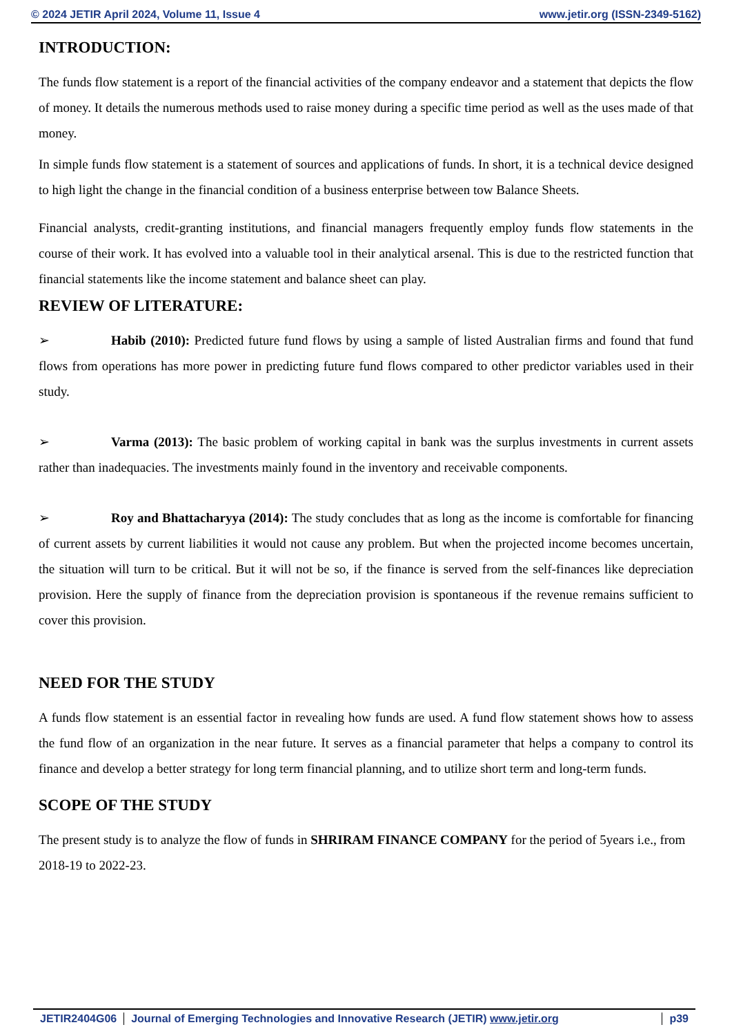© 2024 JETIR April 2024, Volume 11, Issue 4 www.jetir.org (ISSN-2349-5162)
INTRODUCTION:
The funds flow statement is a report of the financial activities of the company endeavor and a statement that depicts the flow of money. It details the numerous methods used to raise money during a specific time period as well as the uses made of that money.
In simple funds flow statement is a statement of sources and applications of funds. In short, it is a technical device designed to high light the change in the financial condition of a business enterprise between tow Balance Sheets.
Financial analysts, credit-granting institutions, and financial managers frequently employ funds flow statements in the course of their work. It has evolved into a valuable tool in their analytical arsenal. This is due to the restricted function that financial statements like the income statement and balance sheet can play.
REVIEW OF LITERATURE:
➢ Habib (2010): Predicted future fund flows by using a sample of listed Australian firms and found that fund flows from operations has more power in predicting future fund flows compared to other predictor variables used in their study.
➢ Varma (2013): The basic problem of working capital in bank was the surplus investments in current assets rather than inadequacies. The investments mainly found in the inventory and receivable components.
➢ Roy and Bhattacharyya (2014): The study concludes that as long as the income is comfortable for financing of current assets by current liabilities it would not cause any problem. But when the projected income becomes uncertain, the situation will turn to be critical. But it will not be so, if the finance is served from the self-finances like depreciation provision. Here the supply of finance from the depreciation provision is spontaneous if the revenue remains sufficient to cover this provision.
NEED FOR THE STUDY
A funds flow statement is an essential factor in revealing how funds are used. A fund flow statement shows how to assess the fund flow of an organization in the near future. It serves as a financial parameter that helps a company to control its finance and develop a better strategy for long term financial planning, and to utilize short term and long-term funds.
SCOPE OF THE STUDY
The present study is to analyze the flow of funds in SHRIRAM FINANCE COMPANY for the period of 5years i.e., from 2018-19 to 2022-23.
JETIR2404G06 Journal of Emerging Technologies and Innovative Research (JETIR) www.jetir.org p39